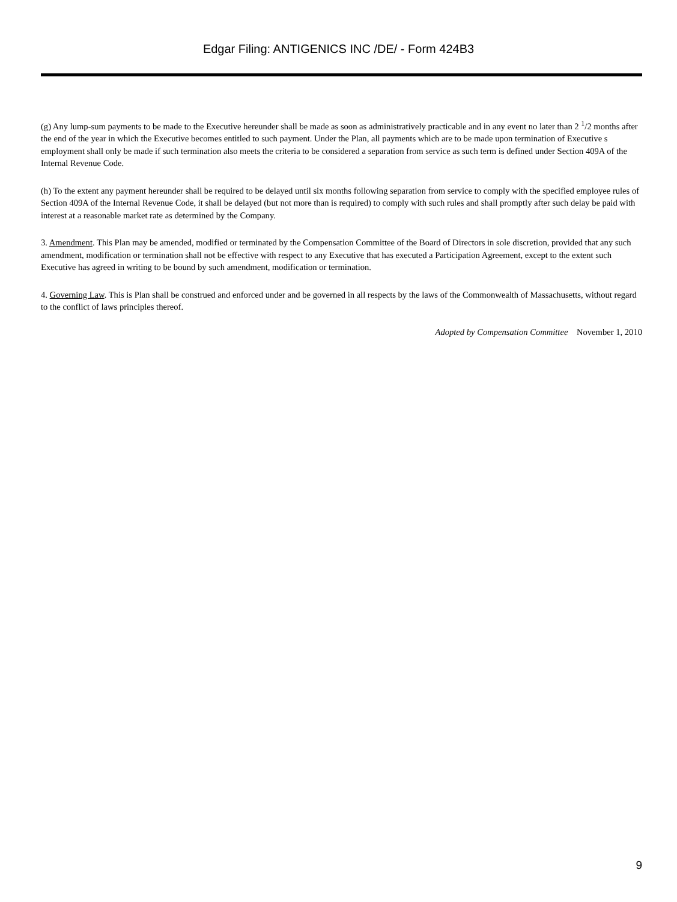Edgar Filing: ANTIGENICS INC /DE/ - Form 424B3
(g) Any lump-sum payments to be made to the Executive hereunder shall be made as soon as administratively practicable and in any event no later than 2 <sup>1</sup>/2 months after the end of the year in which the Executive becomes entitled to such payment. Under the Plan, all payments which are to be made upon termination of Executive s employment shall only be made if such termination also meets the criteria to be considered a separation from service as such term is defined under Section 409A of the Internal Revenue Code.
(h) To the extent any payment hereunder shall be required to be delayed until six months following separation from service to comply with the specified employee rules of Section 409A of the Internal Revenue Code, it shall be delayed (but not more than is required) to comply with such rules and shall promptly after such delay be paid with interest at a reasonable market rate as determined by the Company.
3. Amendment. This Plan may be amended, modified or terminated by the Compensation Committee of the Board of Directors in sole discretion, provided that any such amendment, modification or termination shall not be effective with respect to any Executive that has executed a Participation Agreement, except to the extent such Executive has agreed in writing to be bound by such amendment, modification or termination.
4. Governing Law. This is Plan shall be construed and enforced under and be governed in all respects by the laws of the Commonwealth of Massachusetts, without regard to the conflict of laws principles thereof.
Adopted by Compensation Committee November 1, 2010
9